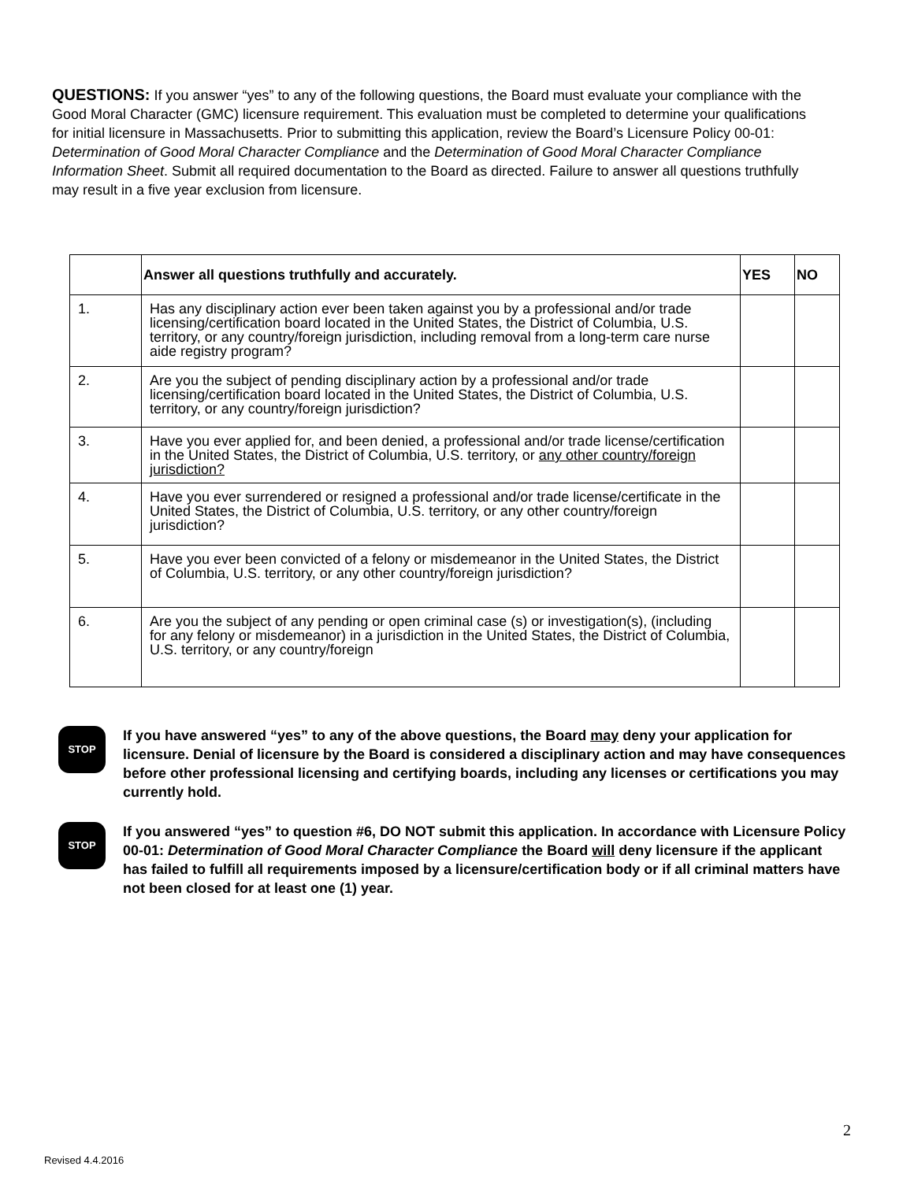QUESTIONS: If you answer “yes” to any of the following questions, the Board must evaluate your compliance with the Good Moral Character (GMC) licensure requirement. This evaluation must be completed to determine your qualifications for initial licensure in Massachusetts. Prior to submitting this application, review the Board’s Licensure Policy 00-01: Determination of Good Moral Character Compliance and the Determination of Good Moral Character Compliance Information Sheet. Submit all required documentation to the Board as directed. Failure to answer all questions truthfully may result in a five year exclusion from licensure.
| | Answer all questions truthfully and accurately. | YES | NO |
| --- | --- | --- | --- |
| 1. | Has any disciplinary action ever been taken against you by a professional and/or trade licensing/certification board located in the United States, the District of Columbia, U.S. territory, or any country/foreign jurisdiction, including removal from a long-term care nurse aide registry program? | | |
| 2. | Are you the subject of pending disciplinary action by a professional and/or trade licensing/certification board located in the United States, the District of Columbia, U.S. territory, or any country/foreign jurisdiction? | | |
| 3. | Have you ever applied for, and been denied, a professional and/or trade license/certification in the United States, the District of Columbia, U.S. territory, or any other country/foreign jurisdiction? | | |
| 4. | Have you ever surrendered or resigned a professional and/or trade license/certificate in the United States, the District of Columbia, U.S. territory, or any other country/foreign jurisdiction? | | |
| 5. | Have you ever been convicted of a felony or misdemeanor in the United States, the District of Columbia, U.S. territory, or any other country/foreign jurisdiction? | | |
| 6. | Are you the subject of any pending or open criminal case (s) or investigation(s), (including for any felony or misdemeanor) in a jurisdiction in the United States, the District of Columbia, U.S. territory, or any country/foreign | | |
STOP
If you have answered “yes” to any of the above questions, the Board may deny your application for licensure. Denial of licensure by the Board is considered a disciplinary action and may have consequences before other professional licensing and certifying boards, including any licenses or certifications you may currently hold.
STOP
If you answered “yes” to question #6, DO NOT submit this application. In accordance with Licensure Policy 00-01: Determination of Good Moral Character Compliance the Board will deny licensure if the applicant has failed to fulfill all requirements imposed by a licensure/certification body or if all criminal matters have not been closed for at least one (1) year.
Revised 4.4.2016
2